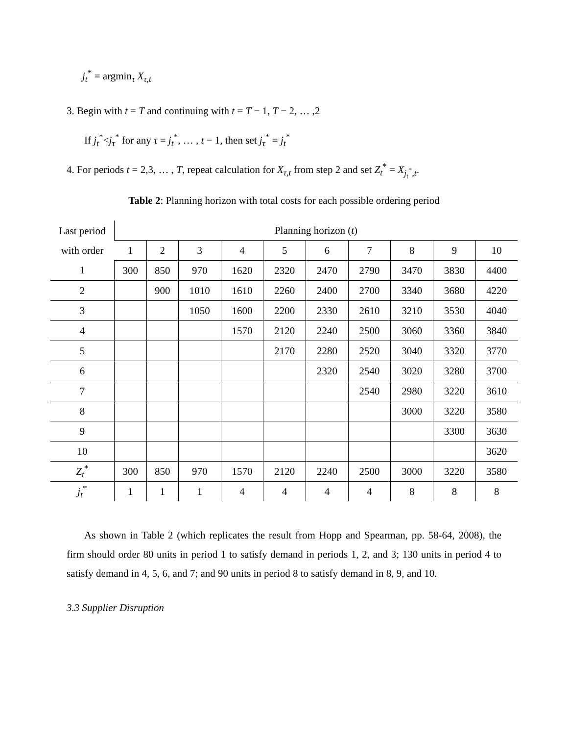j<sub>t</sub><sup>*</sup> = argmin<sub>τ</sub> X<sub>τ,t</sub>
3. Begin with t = T and continuing with t = T − 1, T − 2, … ,2
If j<sub>t</sub><sup>*</sup><j<sub>τ</sub><sup>*</sup> for any τ = j<sub>t</sub><sup>*</sup>, … , t − 1, then set j<sub>τ</sub><sup>*</sup> = j<sub>t</sub><sup>*</sup>
4. For periods t = 2,3, … , T, repeat calculation for X<sub>τ,t</sub> from step 2 and set Z<sub>t</sub><sup>*</sup> = X<sub>j<sub>t</sub><sup>*</sup>,t</sub>.
Table 2: Planning horizon with total costs for each possible ordering period
| Last period with order | Planning horizon ( t ) | | | | | | | | | |
| | 1 | 2 | 3 | 4 | 5 | 6 | 7 | 8 | 9 | 10 |
| 1 | 300 | 850 | 970 | 1620 | 2320 | 2470 | 2790 | 3470 | 3830 | 4400 |
| 2 | | 900 | 1010 | 1610 | 2260 | 2400 | 2700 | 3340 | 3680 | 4220 |
| 3 | | | 1050 | 1600 | 2200 | 2330 | 2610 | 3210 | 3530 | 4040 |
| 4 | | | | 1570 | 2120 | 2240 | 2500 | 3060 | 3360 | 3840 |
| 5 | | | | | 2170 | 2280 | 2520 | 3040 | 3320 | 3770 |
| 6 | | | | | | 2320 | 2540 | 3020 | 3280 | 3700 |
| 7 | | | | | | | 2540 | 2980 | 3220 | 3610 |
| 8 | | | | | | | | 3000 | 3220 | 3580 |
| 9 | | | | | | | | | 3300 | 3630 |
| 10 | | | | | | | | | | 3620 |
| Z<sub>t</sub><sup>*</sup> | 300 | 850 | 970 | 1570 | 2120 | 2240 | 2500 | 3000 | 3220 | 3580 |
| j<sub>t</sub><sup>*</sup> | 1 | 1 | 1 | 4 | 4 | 4 | 4 | 8 | 8 | 8 |
As shown in Table 2 (which replicates the result from Hopp and Spearman, pp. 58-64, 2008), the firm should order 80 units in period 1 to satisfy demand in periods 1, 2, and 3; 130 units in period 4 to satisfy demand in 4, 5, 6, and 7; and 90 units in period 8 to satisfy demand in 8, 9, and 10.
3.3 Supplier Disruption